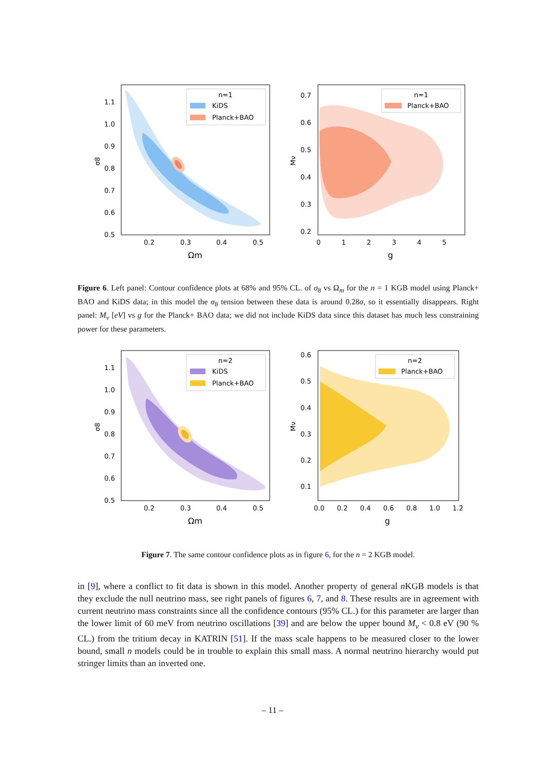n=1
KiDS
Planck+BAO
1.1
1.0
0.9
0.8
0.7
0.6
0.5
0.2
0.3
0.4
0.5
Ωm
σ8
n=1
Planck+BAO
0.7
0.6
0.5
0.4
0.3
0.2
0
1
2
3
4
5
g
Mν
Figure 6. Left panel: Contour confidence plots at 68% and 95% CL. of σ<sub>8</sub> vs Ω<sub>m</sub> for the n = 1 KGB model using Planck+ BAO and KiDS data; in this model the σ<sub>8</sub> tension between these data is around 0.28σ, so it essentially disappears. Right panel: M<sub>ν</sub> [eV] vs g for the Planck+ BAO data; we did not include KiDS data since this dataset has much less constraining power for these parameters.
n=2
KiDS
Planck+BAO
1.1
1.0
0.9
0.8
0.7
0.6
0.5
0.2
0.3
0.4
0.5
Ωm
σ8
n=2
Planck+BAO
0.6
0.5
0.4
0.3
0.2
0.1
0.0
0.2
0.4
0.6
0.8
1.0
1.2
g
Mν
Figure 7. The same contour confidence plots as in figure 6, for the n = 2 KGB model.
in [9], where a conflict to fit data is shown in this model. Another property of general n KGB models is that they exclude the null neutrino mass, see right panels of figures 6, 7, and 8. These results are in agreement with current neutrino mass constraints since all the confidence contours (95% CL.) for this parameter are larger than the lower limit of 60 meV from neutrino oscillations [39] and are below the upper bound M<sub>ν</sub> < 0.8 eV (90 % CL.) from the tritium decay in KATRIN [51]. If the mass scale happens to be measured closer to the lower bound, small n models could be in trouble to explain this small mass. A normal neutrino hierarchy would put stringer limits than an inverted one.
– 11 –